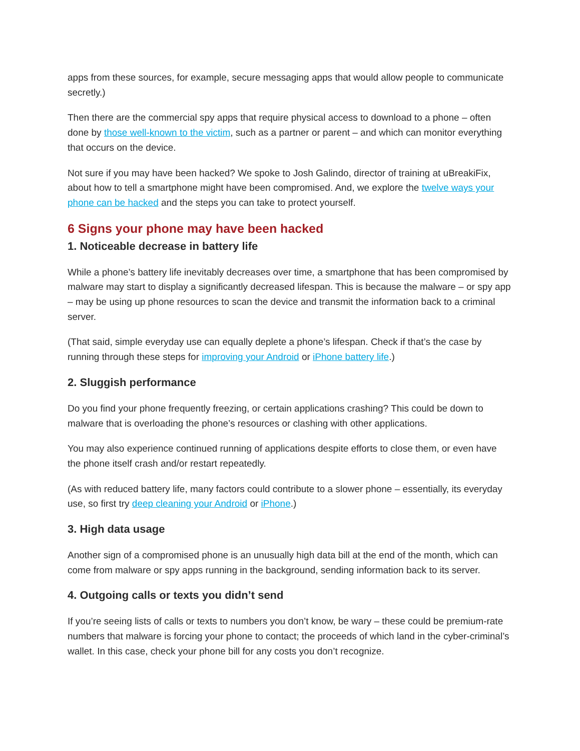apps from these sources, for example, secure messaging apps that would allow people to communicate secretly.)
Then there are the commercial spy apps that require physical access to download to a phone – often done by those well-known to the victim, such as a partner or parent – and which can monitor everything that occurs on the device.
Not sure if you may have been hacked? We spoke to Josh Galindo, director of training at uBreakiFix, about how to tell a smartphone might have been compromised. And, we explore the twelve ways your phone can be hacked and the steps you can take to protect yourself.
6 Signs your phone may have been hacked
1. Noticeable decrease in battery life
While a phone’s battery life inevitably decreases over time, a smartphone that has been compromised by malware may start to display a significantly decreased lifespan. This is because the malware – or spy app – may be using up phone resources to scan the device and transmit the information back to a criminal server.
(That said, simple everyday use can equally deplete a phone’s lifespan. Check if that’s the case by running through these steps for improving your Android or iPhone battery life.)
2. Sluggish performance
Do you find your phone frequently freezing, or certain applications crashing? This could be down to malware that is overloading the phone’s resources or clashing with other applications.
You may also experience continued running of applications despite efforts to close them, or even have the phone itself crash and/or restart repeatedly.
(As with reduced battery life, many factors could contribute to a slower phone – essentially, its everyday use, so first try deep cleaning your Android or iPhone.)
3. High data usage
Another sign of a compromised phone is an unusually high data bill at the end of the month, which can come from malware or spy apps running in the background, sending information back to its server.
4. Outgoing calls or texts you didn’t send
If you’re seeing lists of calls or texts to numbers you don’t know, be wary – these could be premium-rate numbers that malware is forcing your phone to contact; the proceeds of which land in the cyber-criminal’s wallet. In this case, check your phone bill for any costs you don’t recognize.